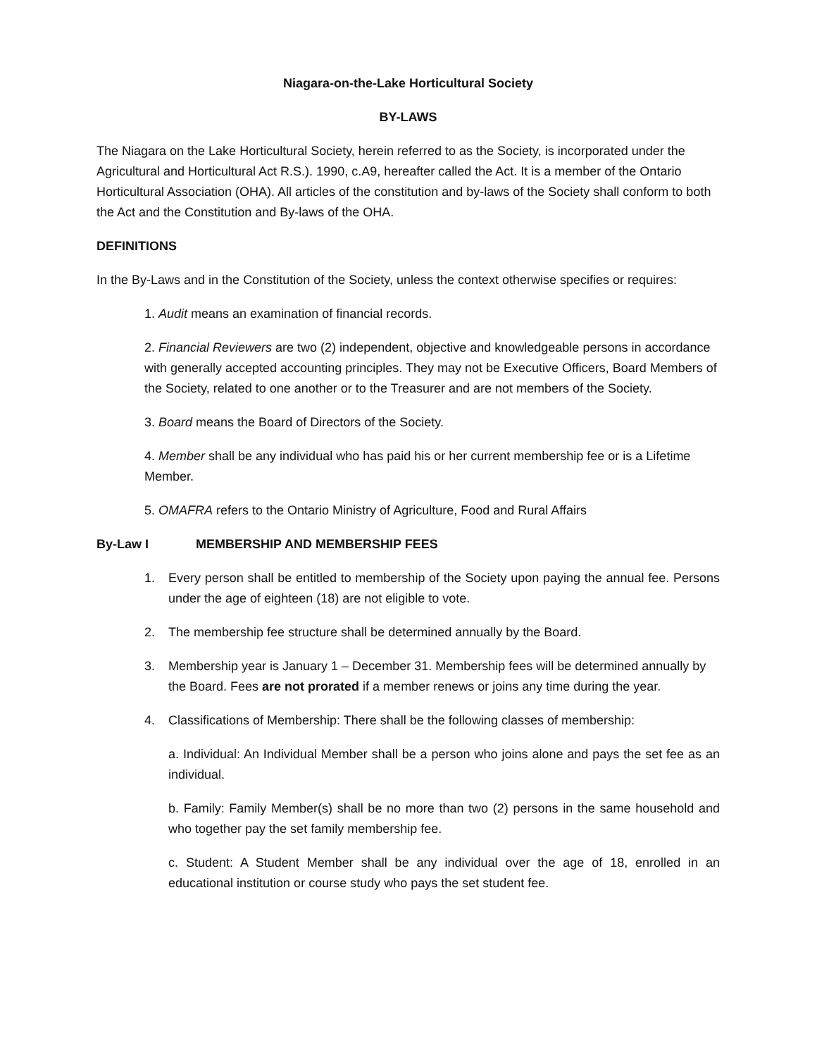Niagara-on-the-Lake Horticultural Society
BY-LAWS
The Niagara on the Lake Horticultural Society, herein referred to as the Society, is incorporated under the Agricultural and Horticultural Act R.S.). 1990, c.A9, hereafter called the Act. It is a member of the Ontario Horticultural Association (OHA). All articles of the constitution and by-laws of the Society shall conform to both the Act and the Constitution and By-laws of the OHA.
DEFINITIONS
In the By-Laws and in the Constitution of the Society, unless the context otherwise specifies or requires:
1. Audit means an examination of financial records.
2. Financial Reviewers are two (2) independent, objective and knowledgeable persons in accordance with generally accepted accounting principles. They may not be Executive Officers, Board Members of the Society, related to one another or to the Treasurer and are not members of the Society.
3. Board means the Board of Directors of the Society.
4. Member shall be any individual who has paid his or her current membership fee or is a Lifetime Member.
5. OMAFRA refers to the Ontario Ministry of Agriculture, Food and Rural Affairs
By-Law I MEMBERSHIP AND MEMBERSHIP FEES
1. Every person shall be entitled to membership of the Society upon paying the annual fee. Persons under the age of eighteen (18) are not eligible to vote.
2. The membership fee structure shall be determined annually by the Board.
3. Membership year is January 1 – December 31. Membership fees will be determined annually by the Board. Fees are not prorated if a member renews or joins any time during the year.
4. Classifications of Membership: There shall be the following classes of membership:
a. Individual: An Individual Member shall be a person who joins alone and pays the set fee as an individual.
b. Family: Family Member(s) shall be no more than two (2) persons in the same household and who together pay the set family membership fee.
c. Student: A Student Member shall be any individual over the age of 18, enrolled in an educational institution or course study who pays the set student fee.